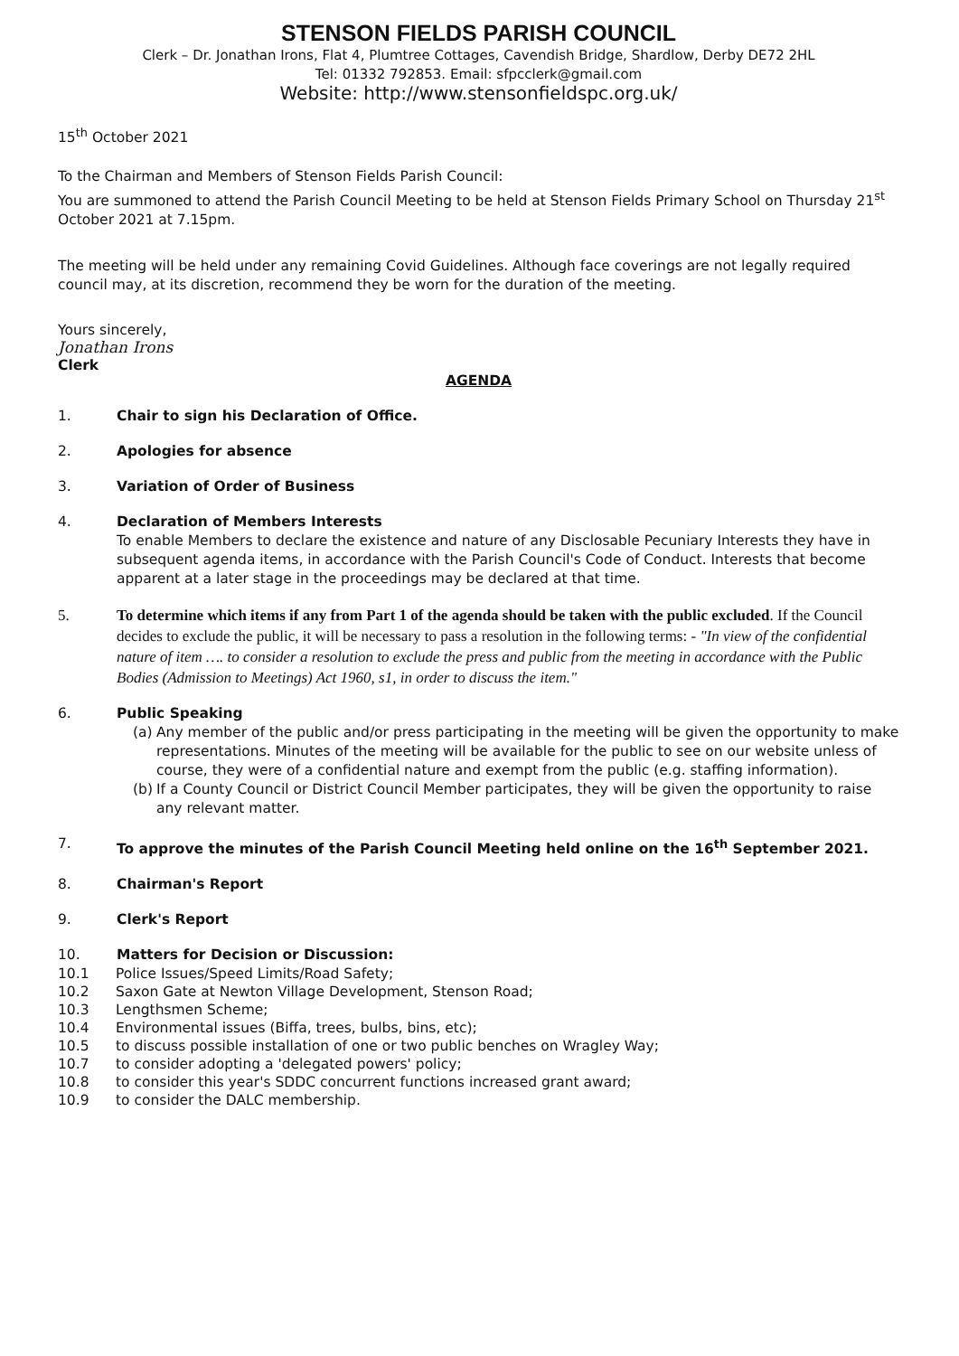STENSON FIELDS PARISH COUNCIL
Clerk – Dr. Jonathan Irons, Flat 4, Plumtree Cottages, Cavendish Bridge, Shardlow, Derby DE72 2HL
Tel: 01332 792853. Email: sfpcclerk@gmail.com
Website: http://www.stensonfieldspc.org.uk/
15<sup>th</sup> October 2021
To the Chairman and Members of Stenson Fields Parish Council:
You are summoned to attend the Parish Council Meeting to be held at Stenson Fields Primary School on Thursday 21<sup>st</sup> October 2021 at 7.15pm.
The meeting will be held under any remaining Covid Guidelines. Although face coverings are not legally required council may, at its discretion, recommend they be worn for the duration of the meeting.
Yours sincerely,
Jonathan Irons
Clerk
AGENDA
1. Chair to sign his Declaration of Office.
2. Apologies for absence
3. Variation of Order of Business
4. Declaration of Members Interests
To enable Members to declare the existence and nature of any Disclosable Pecuniary Interests they have in subsequent agenda items, in accordance with the Parish Council's Code of Conduct. Interests that become apparent at a later stage in the proceedings may be declared at that time.
5. To determine which items if any from Part 1 of the agenda should be taken with the public excluded. If the Council decides to exclude the public, it will be necessary to pass a resolution in the following terms: - "In view of the confidential nature of item …. to consider a resolution to exclude the press and public from the meeting in accordance with the Public Bodies (Admission to Meetings) Act 1960, s1, in order to discuss the item."
6. Public Speaking
(a) Any member of the public and/or press participating in the meeting will be given the opportunity to make representations. Minutes of the meeting will be available for the public to see on our website unless of course, they were of a confidential nature and exempt from the public (e.g. staffing information).
(b) If a County Council or District Council Member participates, they will be given the opportunity to raise any relevant matter.
7. To approve the minutes of the Parish Council Meeting held online on the 16<sup>th</sup> September 2021.
8. Chairman's Report
9. Clerk's Report
10. Matters for Decision or Discussion:
10.1 Police Issues/Speed Limits/Road Safety;
10.2 Saxon Gate at Newton Village Development, Stenson Road;
10.3 Lengthsmen Scheme;
10.4 Environmental issues (Biffa, trees, bulbs, bins, etc);
10.5 to discuss possible installation of one or two public benches on Wragley Way;
10.7 to consider adopting a 'delegated powers' policy;
10.8 to consider this year's SDDC concurrent functions increased grant award;
10.9 to consider the DALC membership.